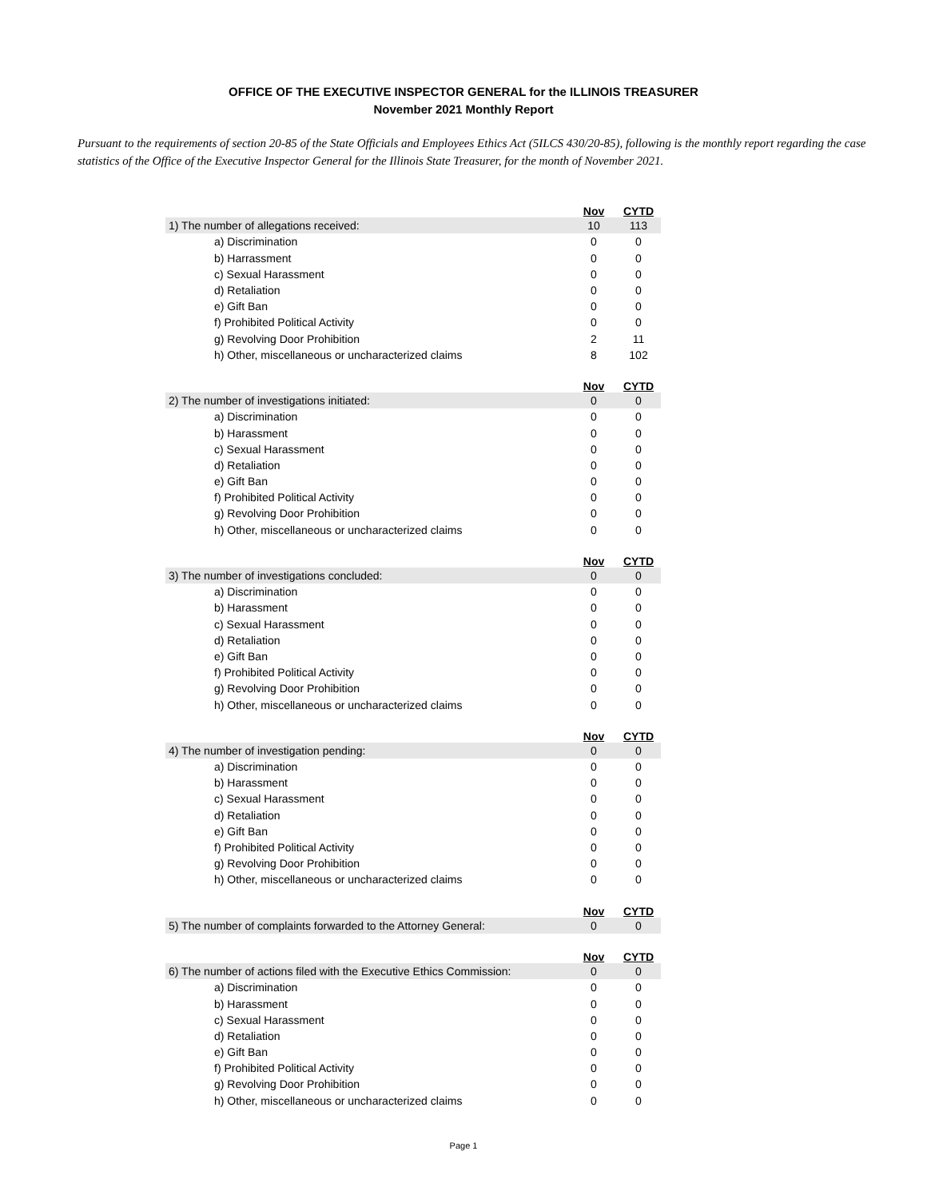OFFICE OF THE EXECUTIVE INSPECTOR GENERAL for the ILLINOIS TREASURER
November 2021 Monthly Report
Pursuant to the requirements of section 20-85 of the State Officials and Employees Ethics Act (5ILCS 430/20-85), following is the monthly report regarding the case statistics of the Office of the Executive Inspector General for the Illinois State Treasurer, for the month of November 2021.
| | Nov | CYTD |
| 1) The number of allegations received: | 10 | 113 |
| a) Discrimination | 0 | 0 |
| b) Harrassment | 0 | 0 |
| c) Sexual Harassment | 0 | 0 |
| d) Retaliation | 0 | 0 |
| e) Gift Ban | 0 | 0 |
| f) Prohibited Political Activity | 0 | 0 |
| g) Revolving Door Prohibition | 2 | 11 |
| h) Other, miscellaneous or uncharacterized claims | 8 | 102 |
| | Nov | CYTD |
| 2) The number of investigations initiated: | 0 | 0 |
| a) Discrimination | 0 | 0 |
| b) Harassment | 0 | 0 |
| c) Sexual Harassment | 0 | 0 |
| d) Retaliation | 0 | 0 |
| e) Gift Ban | 0 | 0 |
| f) Prohibited Political Activity | 0 | 0 |
| g) Revolving Door Prohibition | 0 | 0 |
| h) Other, miscellaneous or uncharacterized claims | 0 | 0 |
| | Nov | CYTD |
| 3) The number of investigations concluded: | 0 | 0 |
| a) Discrimination | 0 | 0 |
| b) Harassment | 0 | 0 |
| c) Sexual Harassment | 0 | 0 |
| d) Retaliation | 0 | 0 |
| e) Gift Ban | 0 | 0 |
| f) Prohibited Political Activity | 0 | 0 |
| g) Revolving Door Prohibition | 0 | 0 |
| h) Other, miscellaneous or uncharacterized claims | 0 | 0 |
| | Nov | CYTD |
| 4) The number of investigation pending: | 0 | 0 |
| a) Discrimination | 0 | 0 |
| b) Harassment | 0 | 0 |
| c) Sexual Harassment | 0 | 0 |
| d) Retaliation | 0 | 0 |
| e) Gift Ban | 0 | 0 |
| f) Prohibited Political Activity | 0 | 0 |
| g) Revolving Door Prohibition | 0 | 0 |
| h) Other, miscellaneous or uncharacterized claims | 0 | 0 |
| | Nov | CYTD |
| 5) The number of complaints forwarded to the Attorney General: | 0 | 0 |
| | Nov | CYTD |
| 6) The number of actions filed with the Executive Ethics Commission: | 0 | 0 |
| a) Discrimination | 0 | 0 |
| b) Harassment | 0 | 0 |
| c) Sexual Harassment | 0 | 0 |
| d) Retaliation | 0 | 0 |
| e) Gift Ban | 0 | 0 |
| f) Prohibited Political Activity | 0 | 0 |
| g) Revolving Door Prohibition | 0 | 0 |
| h) Other, miscellaneous or uncharacterized claims | 0 | 0 |
Page 1